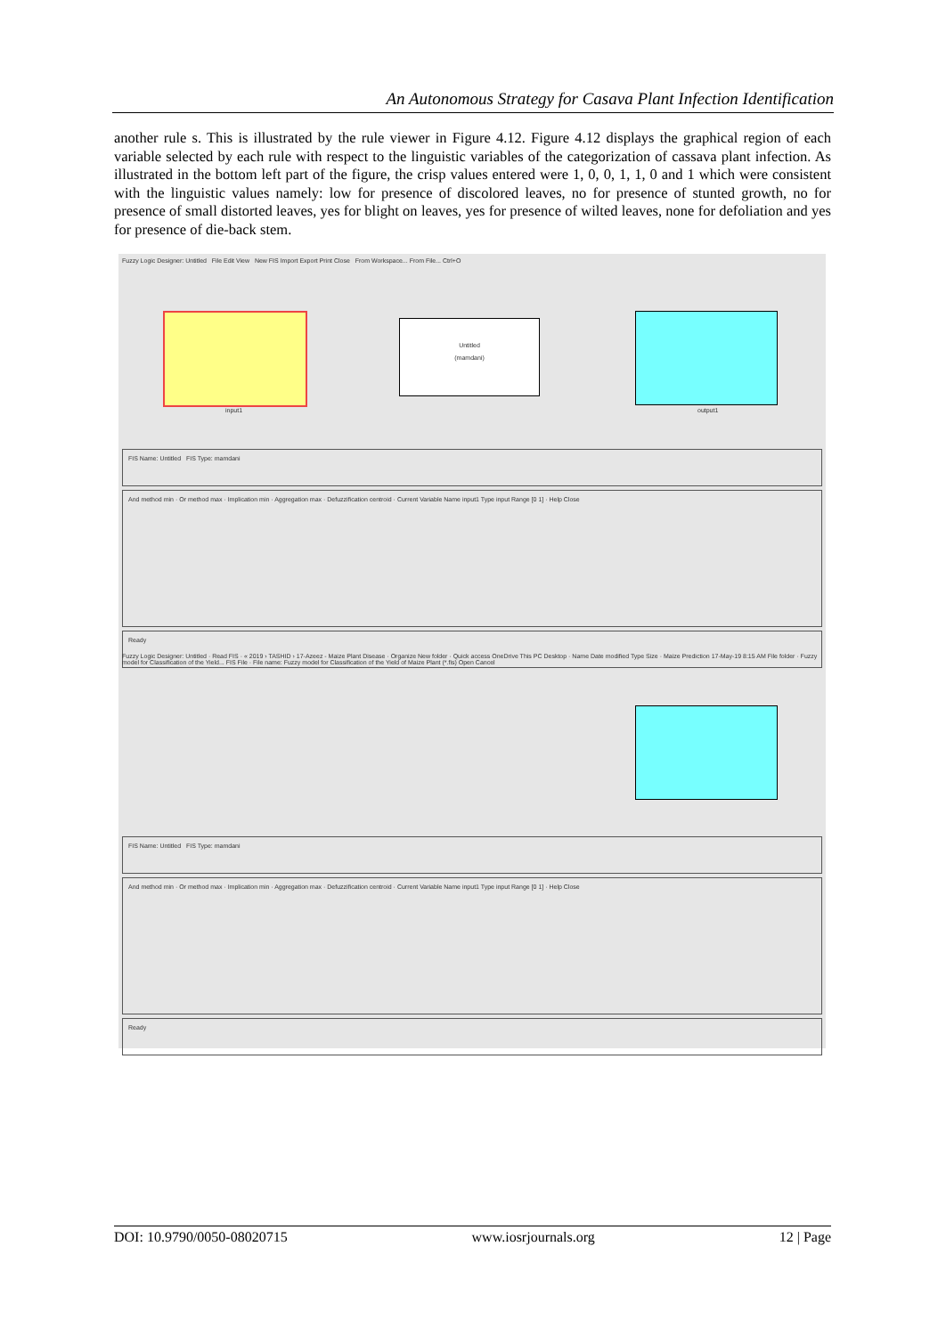An Autonomous Strategy for Casava Plant Infection Identification
another rule s. This is illustrated by the rule viewer in Figure 4.12. Figure 4.12 displays the graphical region of each variable selected by each rule with respect to the linguistic variables of the categorization of cassava plant infection. As illustrated in the bottom left part of the figure, the crisp values entered were 1, 0, 0, 1, 1, 0 and 1 which were consistent with the linguistic values namely: low for presence of discolored leaves, no for presence of stunted growth, no for presence of small distorted leaves, yes for blight on leaves, yes for presence of wilted leaves, none for defoliation and yes for presence of die-back stem.
Fuzzy Logic Designer: Untitled File Edit View New FIS Import Export Print Close From Workspace... From File... Ctrl+O
Untitled
(mamdani)
input1 output1
FIS Name: Untitled FIS Type: mamdani
And method min · Or method max · Implication min · Aggregation max · Defuzzification centroid · Current Variable Name input1 Type input Range [0 1] · Help Close
Ready
Fuzzy Logic Designer: Untitled · Read FIS · « 2019 › TASHID › 17-Azeez - Maize Plant Disease · Organize New folder · Quick access OneDrive This PC Desktop · Name Date modified Type Size · Maize Prediction 17-May-19 8:15 AM File folder · Fuzzy model for Classification of the Yield... FIS File · File name: Fuzzy model for Classification of the Yield of Maize Plant (*.fis) Open Cancel
FIS Name: Untitled FIS Type: mamdani
And method min · Or method max · Implication min · Aggregation max · Defuzzification centroid · Current Variable Name input1 Type input Range [0 1] · Help Close
Ready
DOI: 10.9790/0050-08020715 www.iosrjournals.org 12 | Page